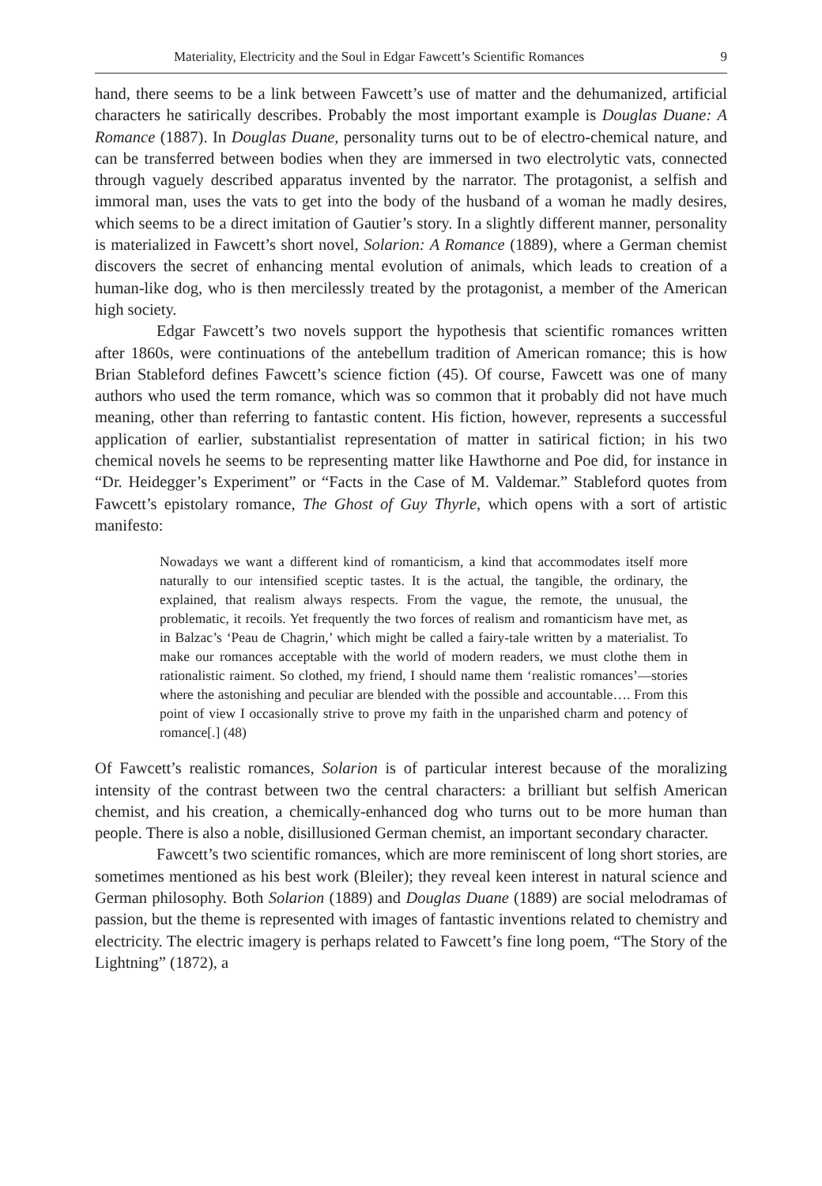Materiality, Electricity and the Soul in Edgar Fawcett’s Scientific Romances 9
hand, there seems to be a link between Fawcett’s use of matter and the dehumanized, artificial characters he satirically describes. Probably the most important example is Douglas Duane: A Romance (1887). In Douglas Duane, personality turns out to be of electro-chemical nature, and can be transferred between bodies when they are immersed in two electrolytic vats, connected through vaguely described apparatus invented by the narrator. The protagonist, a selfish and immoral man, uses the vats to get into the body of the husband of a woman he madly desires, which seems to be a direct imitation of Gautier’s story. In a slightly different manner, personality is materialized in Fawcett’s short novel, Solarion: A Romance (1889), where a German chemist discovers the secret of enhancing mental evolution of animals, which leads to creation of a human-like dog, who is then mercilessly treated by the protagonist, a member of the American high society.
Edgar Fawcett’s two novels support the hypothesis that scientific romances written after 1860s, were continuations of the antebellum tradition of American romance; this is how Brian Stableford defines Fawcett’s science fiction (45). Of course, Fawcett was one of many authors who used the term romance, which was so common that it probably did not have much meaning, other than referring to fantastic content. His fiction, however, represents a successful application of earlier, substantialist representation of matter in satirical fiction; in his two chemical novels he seems to be representing matter like Hawthorne and Poe did, for instance in “Dr. Heidegger’s Experiment” or “Facts in the Case of M. Valdemar.” Stableford quotes from Fawcett’s epistolary romance, The Ghost of Guy Thyrle, which opens with a sort of artistic manifesto:
Nowadays we want a different kind of romanticism, a kind that accommodates itself more naturally to our intensified sceptic tastes. It is the actual, the tangible, the ordinary, the explained, that realism always respects. From the vague, the remote, the unusual, the problematic, it recoils. Yet frequently the two forces of realism and romanticism have met, as in Balzac’s ‘Peau de Chagrin,’ which might be called a fairy-tale written by a materialist. To make our romances acceptable with the world of modern readers, we must clothe them in rationalistic raiment. So clothed, my friend, I should name them ‘realistic romances’—stories where the astonishing and peculiar are blended with the possible and accountable…. From this point of view I occasionally strive to prove my faith in the unparished charm and potency of romance[.] (48)
Of Fawcett’s realistic romances, Solarion is of particular interest because of the moralizing intensity of the contrast between two the central characters: a brilliant but selfish American chemist, and his creation, a chemically-enhanced dog who turns out to be more human than people. There is also a noble, disillusioned German chemist, an important secondary character.
Fawcett’s two scientific romances, which are more reminiscent of long short stories, are sometimes mentioned as his best work (Bleiler); they reveal keen interest in natural science and German philosophy. Both Solarion (1889) and Douglas Duane (1889) are social melodramas of passion, but the theme is represented with images of fantastic inventions related to chemistry and electricity. The electric imagery is perhaps related to Fawcett’s fine long poem, “The Story of the Lightning” (1872), a